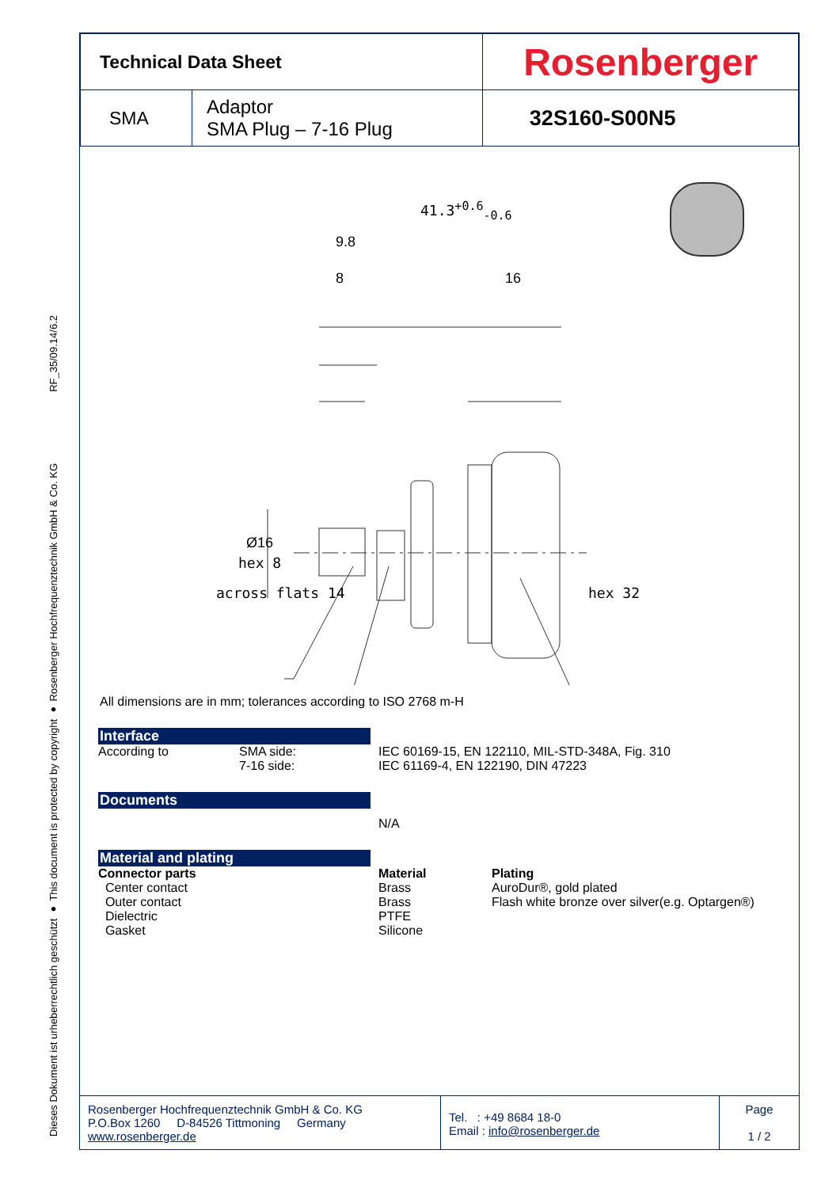RF_35/09.14/6.2
Dieses Dokument ist urheberrechtlich geschützt ● This document is protected by copyright ● Rosenberger Hochfrequenztechnik GmbH & Co. KG
| Technical Data Sheet | | Rosenberger |
| SMA | Adaptor SMA Plug – 7-16 Plug | 32S160-S00N5 |
41.3<sup>+0.6</sup><sub>-0.6</sub>
9.8
8 16
Ø16
hex 8
across flats 14 hex 32
All dimensions are in mm; tolerances according to ISO 2768 m-H
Interface
According to SMA side:
7-16 side:
IEC 60169-15, EN 122110, MIL-STD-348A, Fig. 310
IEC 61169-4, EN 122190, DIN 47223
Documents
N/A
Material and plating
Connector parts
Center contact
Outer contact
Dielectric
Gasket
Material
Brass
Brass
PTFE
Silicone
Plating
AuroDur®, gold plated
Flash white bronze over silver(e.g. Optargen®)
| Rosenberger Hochfrequenztechnik GmbH & Co. KG P.O.Box 1260 D-84526 Tittmoning Germany www.rosenberger.de | Tel. : +49 8684 18-0 Email : info@rosenberger.de | Page 1 / 2 |